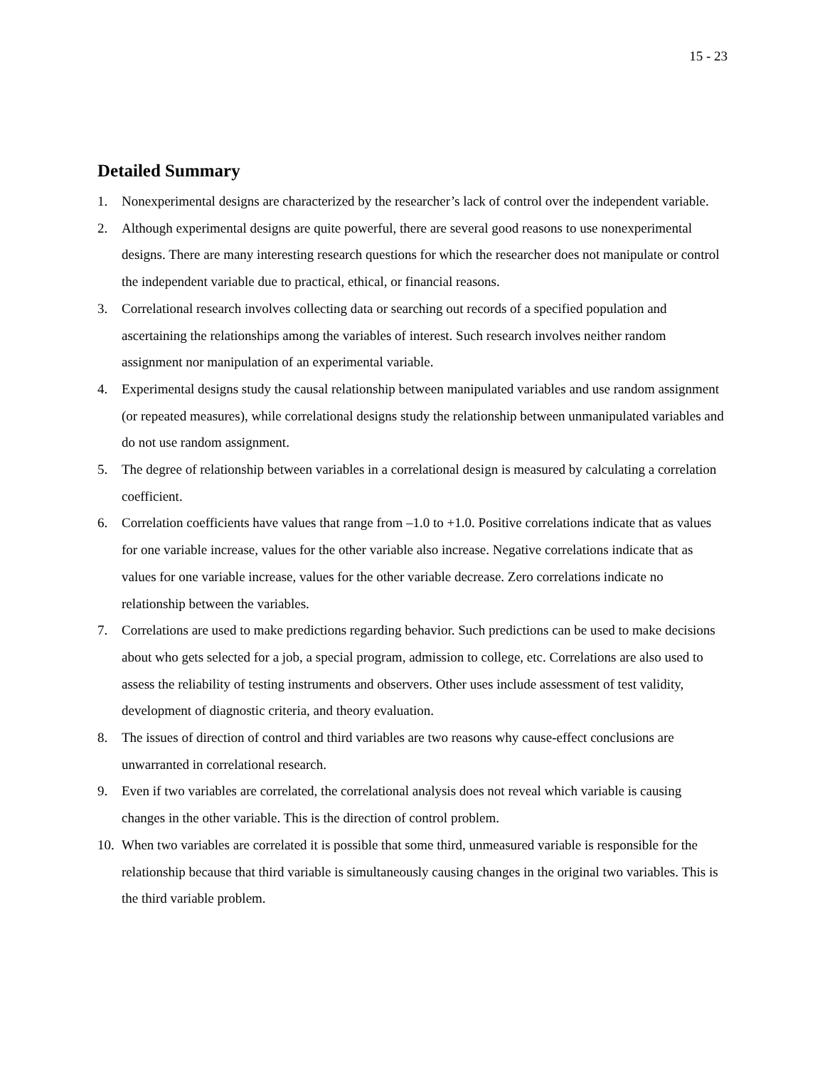15 - 23
Detailed Summary
1. Nonexperimental designs are characterized by the researcher’s lack of control over the independent variable.
2. Although experimental designs are quite powerful, there are several good reasons to use nonexperimental designs. There are many interesting research questions for which the researcher does not manipulate or control the independent variable due to practical, ethical, or financial reasons.
3. Correlational research involves collecting data or searching out records of a specified population and ascertaining the relationships among the variables of interest. Such research involves neither random assignment nor manipulation of an experimental variable.
4. Experimental designs study the causal relationship between manipulated variables and use random assignment (or repeated measures), while correlational designs study the relationship between unmanipulated variables and do not use random assignment.
5. The degree of relationship between variables in a correlational design is measured by calculating a correlation coefficient.
6. Correlation coefficients have values that range from –1.0 to +1.0. Positive correlations indicate that as values for one variable increase, values for the other variable also increase. Negative correlations indicate that as values for one variable increase, values for the other variable decrease. Zero correlations indicate no relationship between the variables.
7. Correlations are used to make predictions regarding behavior. Such predictions can be used to make decisions about who gets selected for a job, a special program, admission to college, etc. Correlations are also used to assess the reliability of testing instruments and observers. Other uses include assessment of test validity, development of diagnostic criteria, and theory evaluation.
8. The issues of direction of control and third variables are two reasons why cause-effect conclusions are unwarranted in correlational research.
9. Even if two variables are correlated, the correlational analysis does not reveal which variable is causing changes in the other variable. This is the direction of control problem.
10. When two variables are correlated it is possible that some third, unmeasured variable is responsible for the relationship because that third variable is simultaneously causing changes in the original two variables. This is the third variable problem.